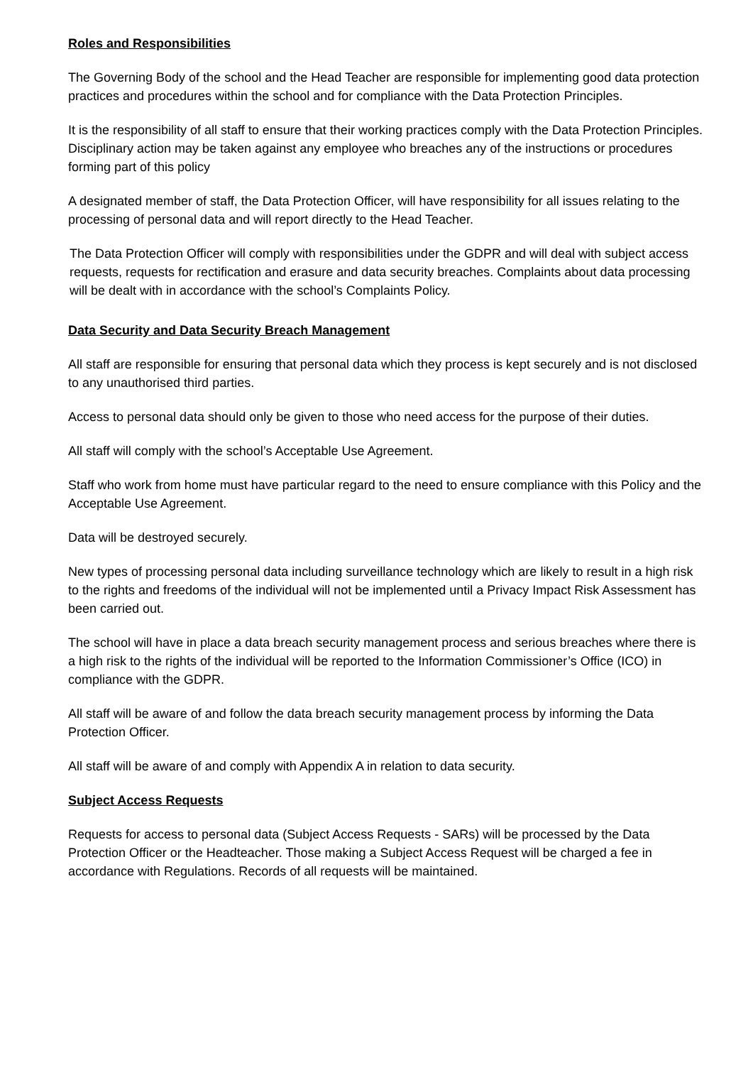Roles and Responsibilities
The Governing Body of the school and the Head Teacher are responsible for implementing good data protection practices and procedures within the school and for compliance with the Data Protection Principles.
It is the responsibility of all staff to ensure that their working practices comply with the Data Protection Principles. Disciplinary action may be taken against any employee who breaches any of the instructions or procedures forming part of this policy
A designated member of staff, the Data Protection Officer, will have responsibility for all issues relating to the processing of personal data and will report directly to the Head Teacher.
The Data Protection Officer will comply with responsibilities under the GDPR and will deal with subject access requests, requests for rectification and erasure and data security breaches. Complaints about data processing will be dealt with in accordance with the school’s Complaints Policy.
Data Security and Data Security Breach Management
All staff are responsible for ensuring that personal data which they process is kept securely and is not disclosed to any unauthorised third parties.
Access to personal data should only be given to those who need access for the purpose of their duties.
All staff will comply with the school’s Acceptable Use Agreement.
Staff who work from home must have particular regard to the need to ensure compliance with this Policy and the Acceptable Use Agreement.
Data will be destroyed securely.
New types of processing personal data including surveillance technology which are likely to result in a high risk to the rights and freedoms of the individual will not be implemented until a Privacy Impact Risk Assessment has been carried out.
The school will have in place a data breach security management process and serious breaches where there is a high risk to the rights of the individual will be reported to the Information Commissioner’s Office (ICO) in compliance with the GDPR.
All staff will be aware of and follow the data breach security management process by informing the Data Protection Officer.
All staff will be aware of and comply with Appendix A in relation to data security.
Subject Access Requests
Requests for access to personal data (Subject Access Requests - SARs) will be processed by the Data Protection Officer or the Headteacher. Those making a Subject Access Request will be charged a fee in accordance with Regulations. Records of all requests will be maintained.